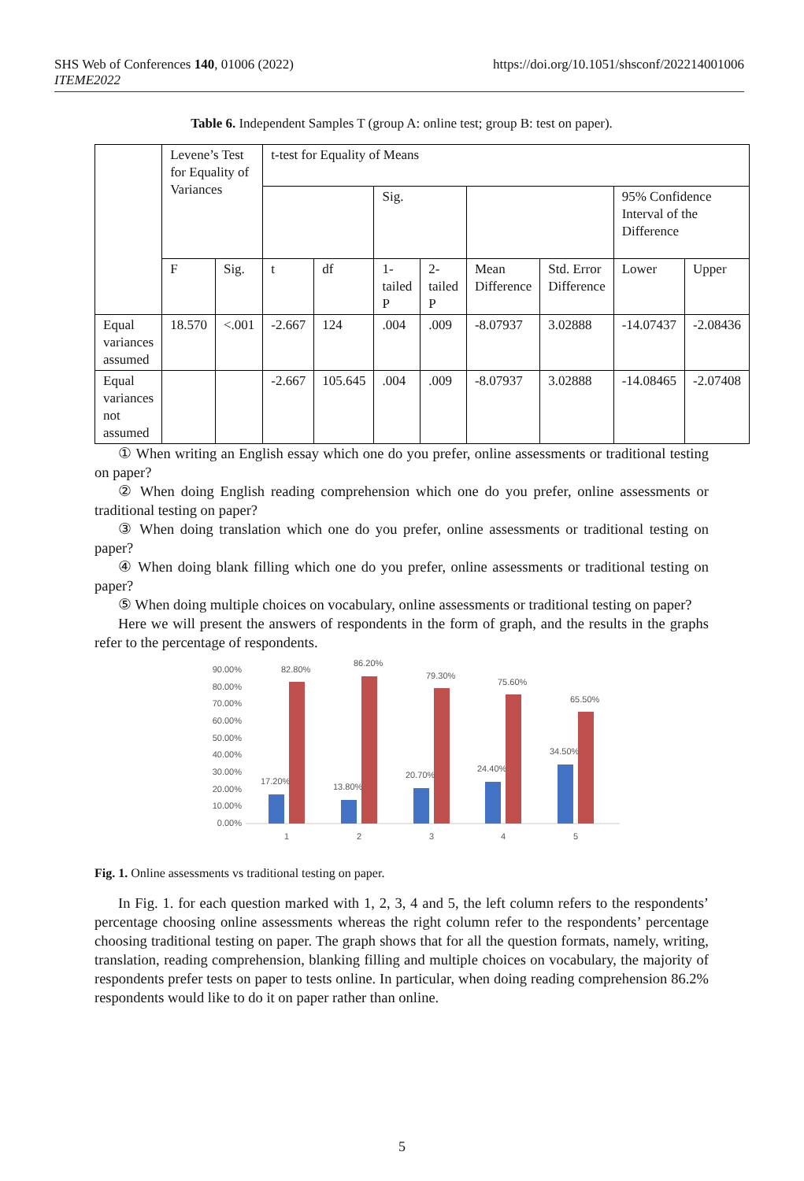SHS Web of Conferences 140, 01006 (2022)
ITEME2022
https://doi.org/10.1051/shsconf/202214001006
Table 6. Independent Samples T (group A: online test; group B: test on paper).
| | Levene’s Test for Equality of Variances | | t-test for Equality of Means | | | | | | | |
| --- | --- | --- | --- | --- | --- | --- | --- | --- | --- | --- |
| | | | | | Sig. | | | | 95% Confidence Interval of the Difference | |
| | F | Sig. | t | df | 1-tailed P | 2-tailed P | Mean Difference | Std. Error Difference | Lower | Upper |
| Equal variances assumed | 18.570 | <.001 | -2.667 | 124 | .004 | .009 | -8.07937 | 3.02888 | -14.07437 | -2.08436 |
| Equal variances not assumed | | | -2.667 | 105.645 | .004 | .009 | -8.07937 | 3.02888 | -14.08465 | -2.07408 |
① When writing an English essay which one do you prefer, online assessments or traditional testing on paper?
② When doing English reading comprehension which one do you prefer, online assessments or traditional testing on paper?
③ When doing translation which one do you prefer, online assessments or traditional testing on paper?
④ When doing blank filling which one do you prefer, online assessments or traditional testing on paper?
⑤ When doing multiple choices on vocabulary, online assessments or traditional testing on paper?
Here we will present the answers of respondents in the form of graph, and the results in the graphs refer to the percentage of respondents.
90.00%
80.00%
70.00%
60.00%
50.00%
40.00%
30.00%
20.00%
10.00%
0.00%
82.80%
86.20%
79.30%
75.60%
65.50%
17.20%
13.80%
20.70%
24.40%
34.50%
1
2
3
4
5
Fig. 1. Online assessments vs traditional testing on paper.
In Fig. 1. for each question marked with 1, 2, 3, 4 and 5, the left column refers to the respondents’ percentage choosing online assessments whereas the right column refer to the respondents’ percentage choosing traditional testing on paper. The graph shows that for all the question formats, namely, writing, translation, reading comprehension, blanking filling and multiple choices on vocabulary, the majority of respondents prefer tests on paper to tests online. In particular, when doing reading comprehension 86.2% respondents would like to do it on paper rather than online.
5